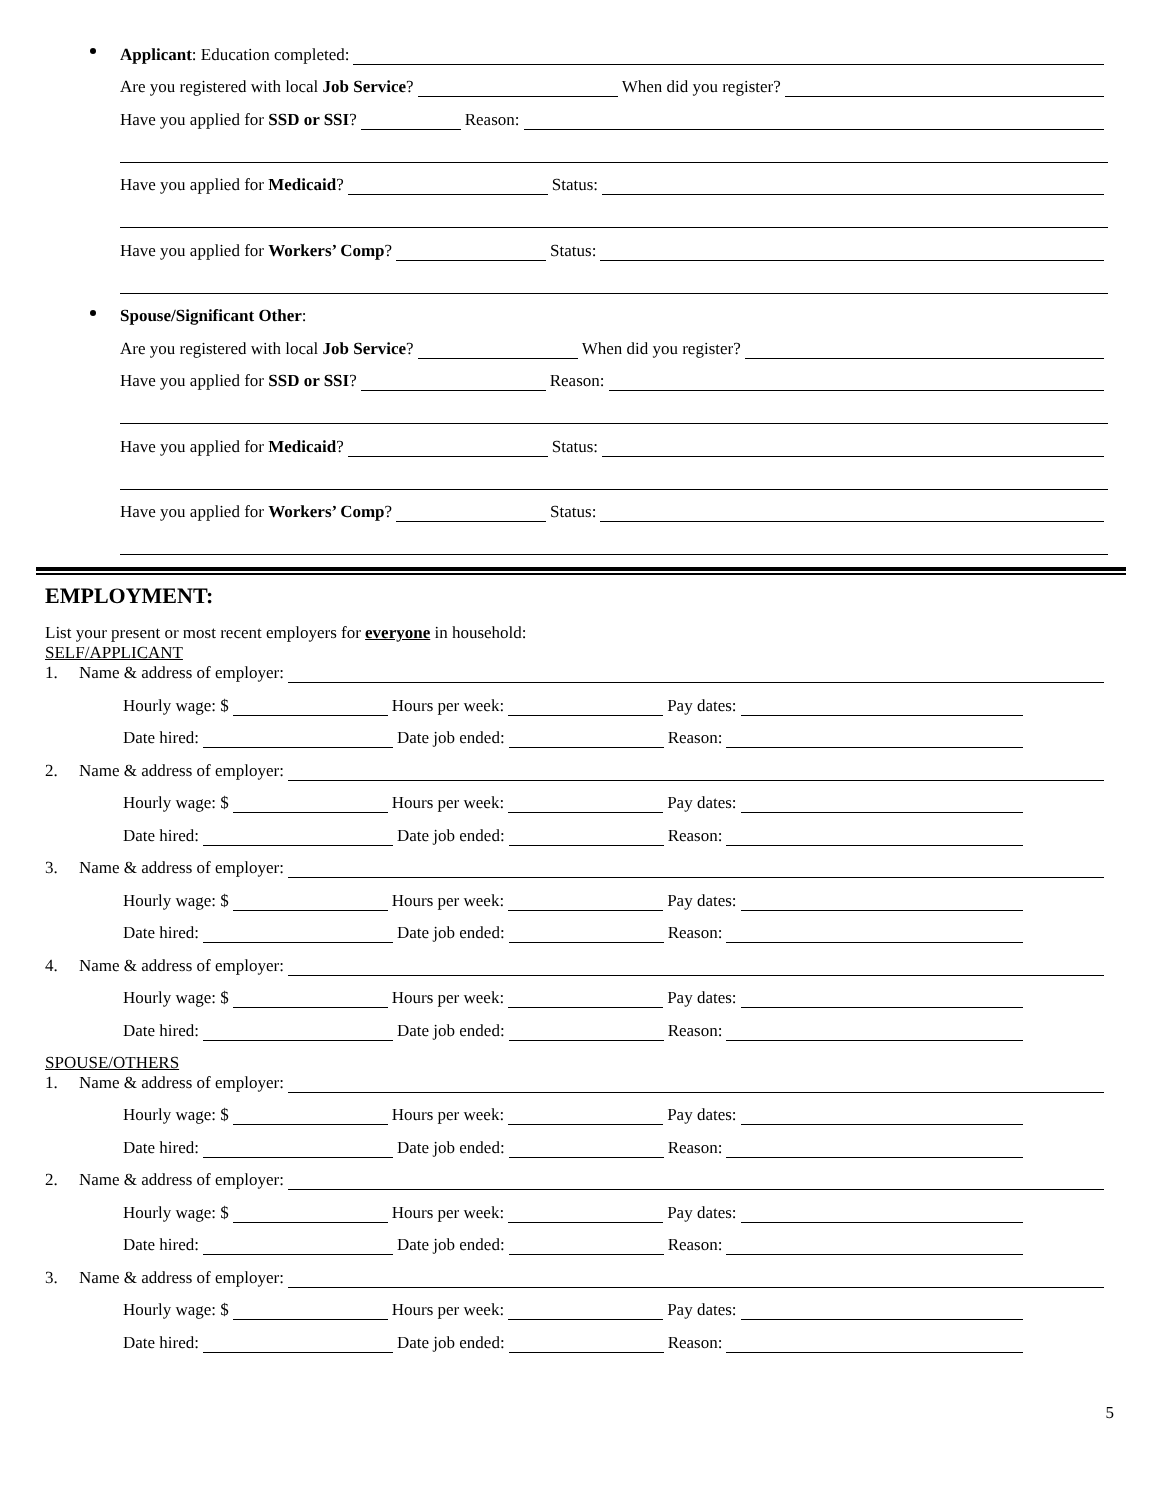Applicant: Education completed:
Are you registered with local Job Service? When did you register?
Have you applied for SSD or SSI? Reason:
Have you applied for Medicaid? Status:
Have you applied for Workers’ Comp? Status:
Spouse/Significant Other:
Are you registered with local Job Service? When did you register?
Have you applied for SSD or SSI? Reason:
Have you applied for Medicaid? Status:
Have you applied for Workers’ Comp? Status:
EMPLOYMENT:
List your present or most recent employers for everyone in household:
SELF/APPLICANT
1. Name & address of employer:
Hourly wage: $ Hours per week: Pay dates:
Date hired: Date job ended: Reason:
2. Name & address of employer:
Hourly wage: $ Hours per week: Pay dates:
Date hired: Date job ended: Reason:
3. Name & address of employer:
Hourly wage: $ Hours per week: Pay dates:
Date hired: Date job ended: Reason:
4. Name & address of employer:
Hourly wage: $ Hours per week: Pay dates:
Date hired: Date job ended: Reason:
SPOUSE/OTHERS
1. Name & address of employer:
Hourly wage: $ Hours per week: Pay dates:
Date hired: Date job ended: Reason:
2. Name & address of employer:
Hourly wage: $ Hours per week: Pay dates:
Date hired: Date job ended: Reason:
3. Name & address of employer:
Hourly wage: $ Hours per week: Pay dates:
Date hired: Date job ended: Reason:
5